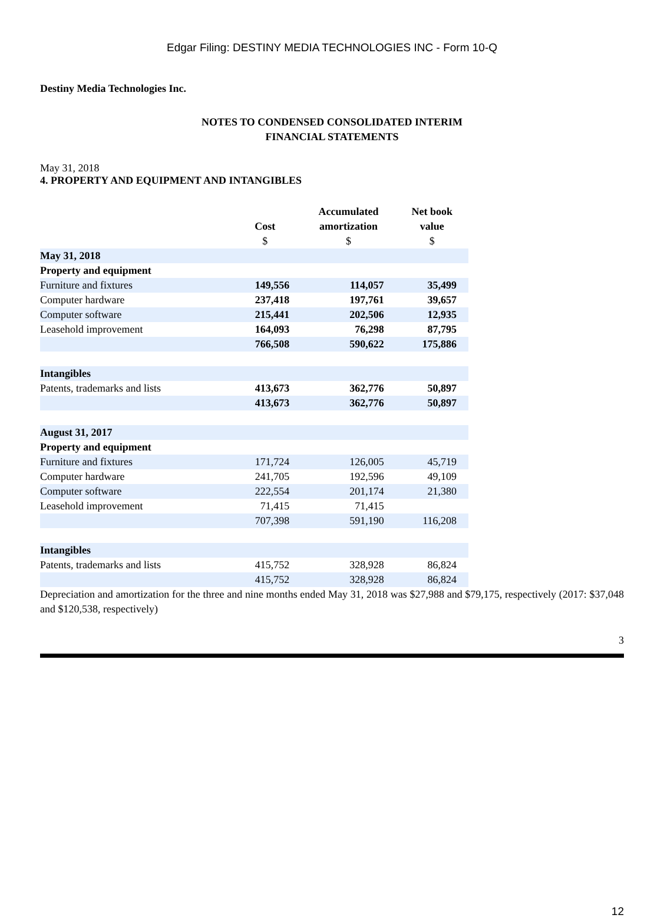Edgar Filing: DESTINY MEDIA TECHNOLOGIES INC - Form 10-Q
Destiny Media Technologies Inc.
NOTES TO CONDENSED CONSOLIDATED INTERIM
FINANCIAL STATEMENTS
May 31, 2018
4. PROPERTY AND EQUIPMENT AND INTANGIBLES
| | Cost | Accumulated amortization | Net book value |
| --- | --- | --- | --- |
| | $ | $ | $ |
| May 31, 2018 | | | |
| Property and equipment | | | |
| Furniture and fixtures | 149,556 | 114,057 | 35,499 |
| Computer hardware | 237,418 | 197,761 | 39,657 |
| Computer software | 215,441 | 202,506 | 12,935 |
| Leasehold improvement | 164,093 | 76,298 | 87,795 |
| | 766,508 | 590,622 | 175,886 |
| Intangibles | | | |
| Patents, trademarks and lists | 413,673 | 362,776 | 50,897 |
| | 413,673 | 362,776 | 50,897 |
| August 31, 2017 | | | |
| Property and equipment | | | |
| Furniture and fixtures | 171,724 | 126,005 | 45,719 |
| Computer hardware | 241,705 | 192,596 | 49,109 |
| Computer software | 222,554 | 201,174 | 21,380 |
| Leasehold improvement | 71,415 | 71,415 | |
| | 707,398 | 591,190 | 116,208 |
| Intangibles | | | |
| Patents, trademarks and lists | 415,752 | 328,928 | 86,824 |
| | 415,752 | 328,928 | 86,824 |
Depreciation and amortization for the three and nine months ended May 31, 2018 was $27,988 and $79,175, respectively (2017: $37,048 and $120,538, respectively)
3
12